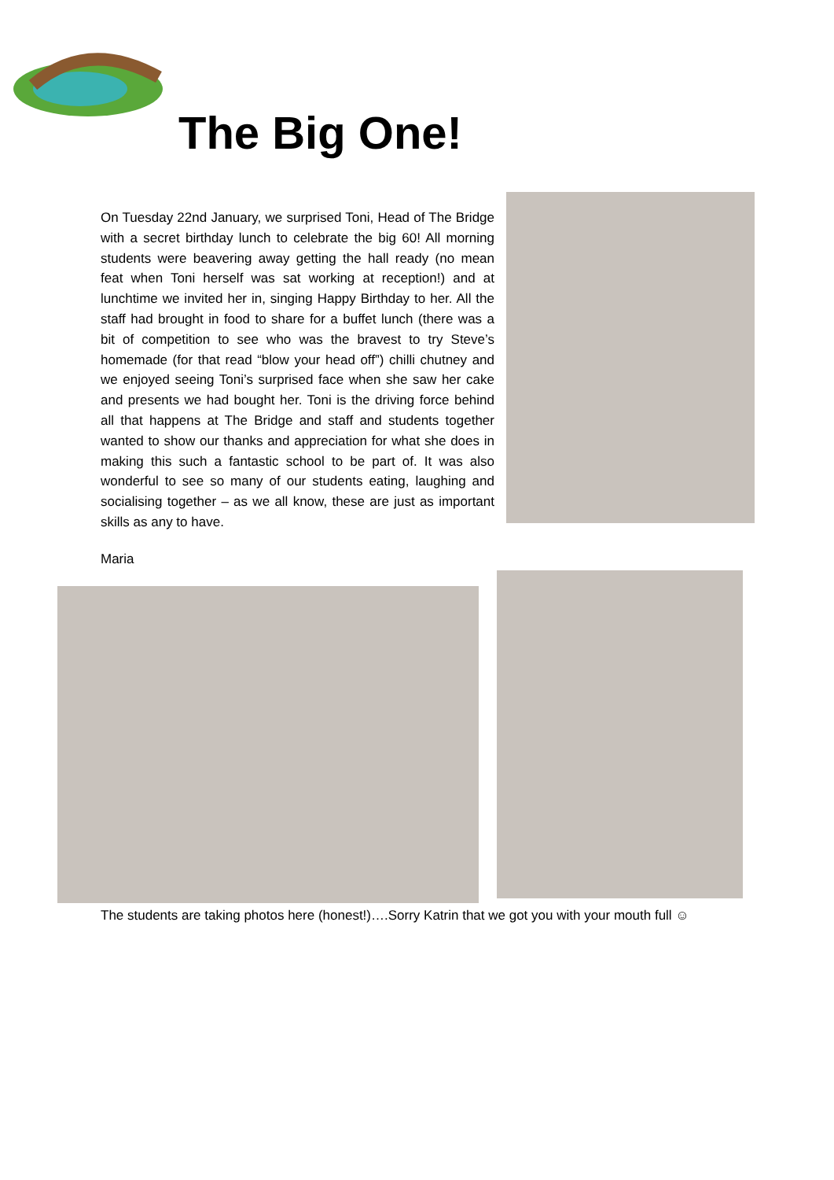The Big One!
On Tuesday 22nd January, we surprised Toni, Head of The Bridge with a secret birthday lunch to celebrate the big 60! All morning students were beavering away getting the hall ready (no mean feat when Toni herself was sat working at reception!) and at lunchtime we invited her in, singing Happy Birthday to her. All the staff had brought in food to share for a buffet lunch (there was a bit of competition to see who was the bravest to try Steve’s homemade (for that read “blow your head off”) chilli chutney and we enjoyed seeing Toni’s surprised face when she saw her cake and presents we had bought her. Toni is the driving force behind all that happens at The Bridge and staff and students together wanted to show our thanks and appreciation for what she does in making this such a fantastic school to be part of. It was also wonderful to see so many of our students eating, laughing and socialising together – as we all know, these are just as important skills as any to have.
Maria
The students are taking photos here (honest!)….Sorry Katrin that we got you with your mouth full ☺